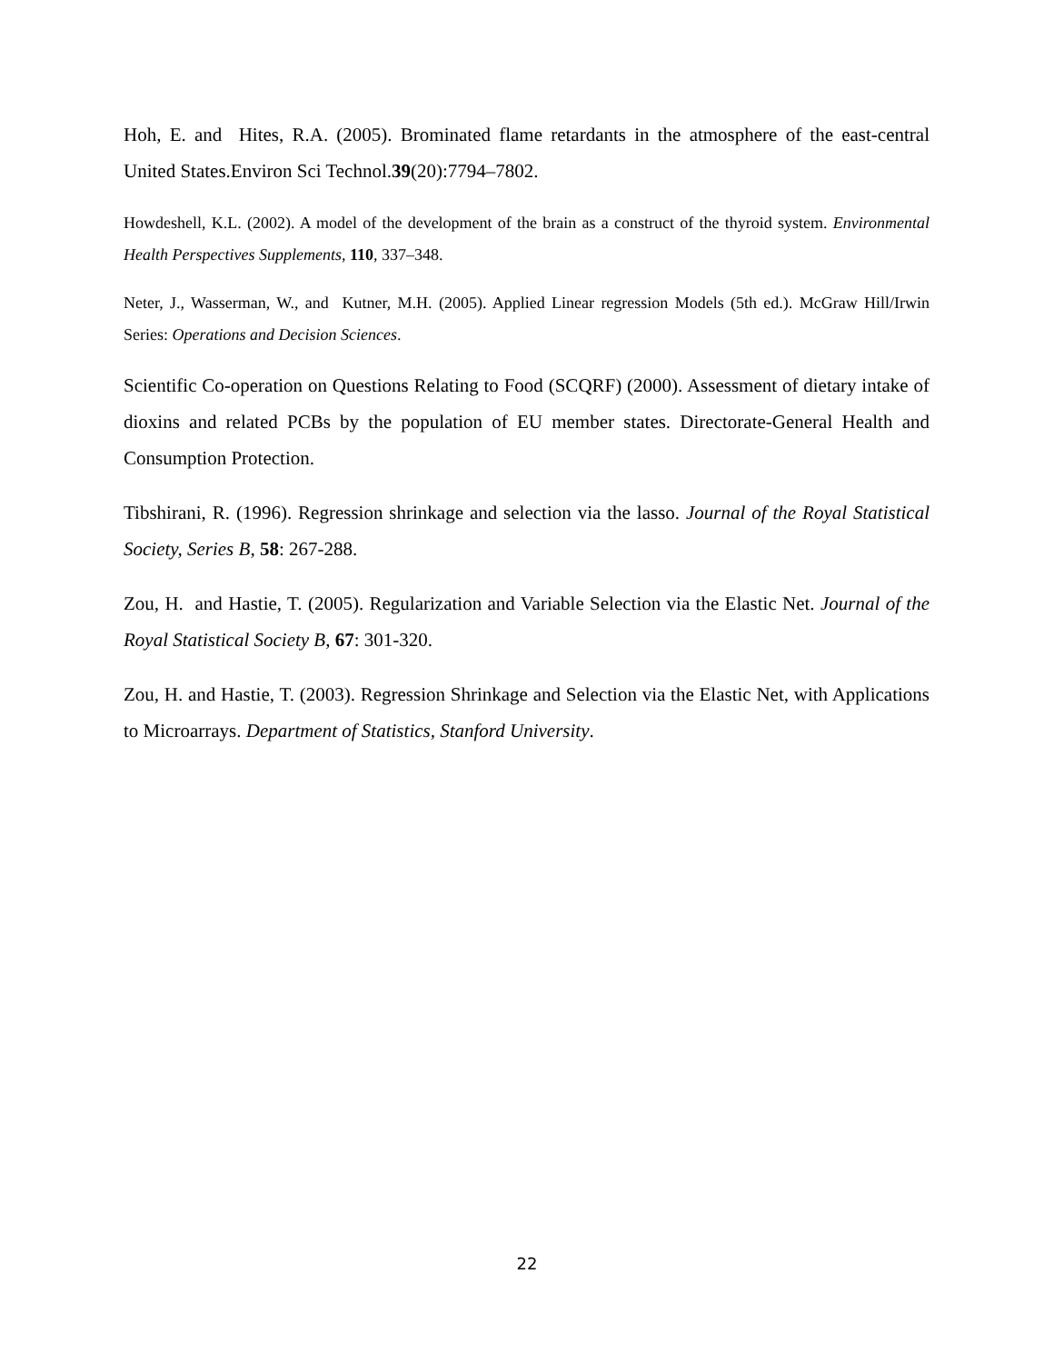Hoh, E. and Hites, R.A. (2005). Brominated flame retardants in the atmosphere of the east-central United States.Environ Sci Technol.39(20):7794–7802.
Howdeshell, K.L. (2002). A model of the development of the brain as a construct of the thyroid system. Environmental Health Perspectives Supplements, 110, 337–348.
Neter, J., Wasserman, W., and Kutner, M.H. (2005). Applied Linear regression Models (5th ed.). McGraw Hill/Irwin Series: Operations and Decision Sciences.
Scientific Co-operation on Questions Relating to Food (SCQRF) (2000). Assessment of dietary intake of dioxins and related PCBs by the population of EU member states. Directorate-General Health and Consumption Protection.
Tibshirani, R. (1996). Regression shrinkage and selection via the lasso. Journal of the Royal Statistical Society, Series B, 58: 267-288.
Zou, H. and Hastie, T. (2005). Regularization and Variable Selection via the Elastic Net. Journal of the Royal Statistical Society B, 67: 301-320.
Zou, H. and Hastie, T. (2003). Regression Shrinkage and Selection via the Elastic Net, with Applications to Microarrays. Department of Statistics, Stanford University.
22